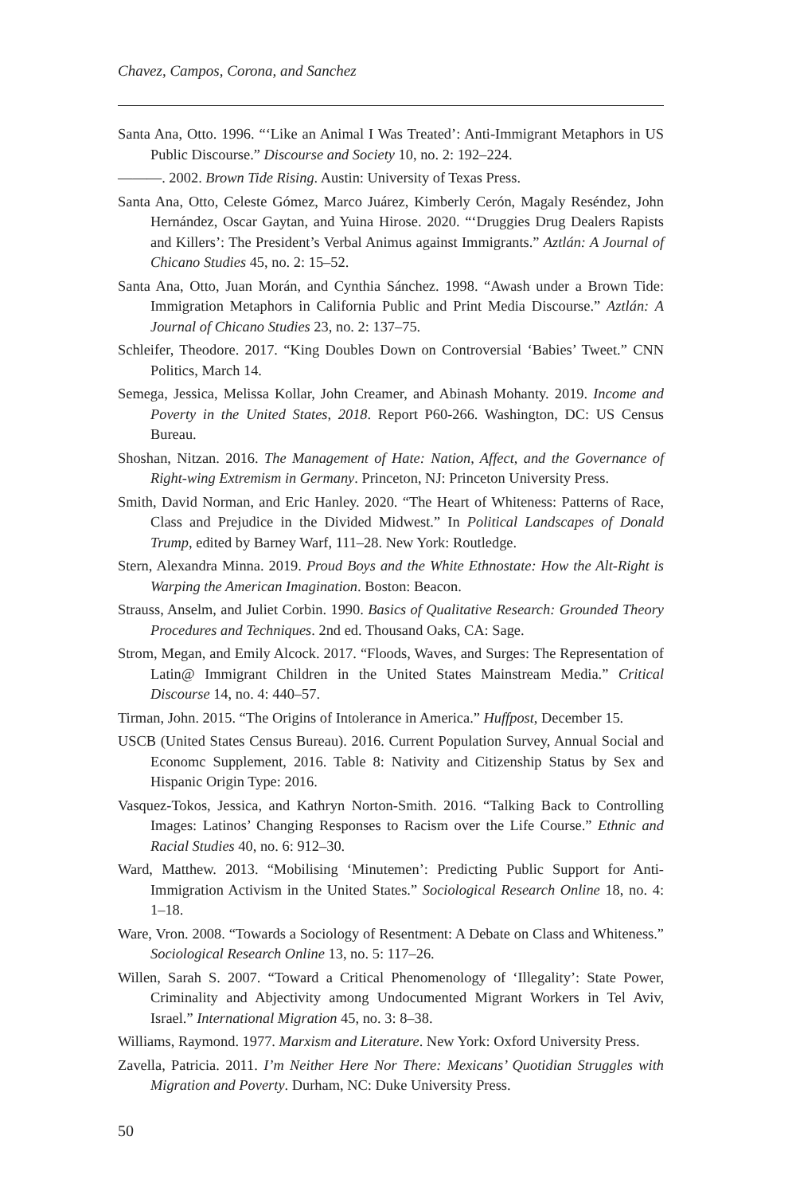Chavez, Campos, Corona, and Sanchez
Santa Ana, Otto. 1996. “‘Like an Animal I Was Treated’: Anti-Immigrant Metaphors in US Public Discourse.” Discourse and Society 10, no. 2: 192–224.
———. 2002. Brown Tide Rising. Austin: University of Texas Press.
Santa Ana, Otto, Celeste Gómez, Marco Juárez, Kimberly Cerón, Magaly Reséndez, John Hernández, Oscar Gaytan, and Yuina Hirose. 2020. “‘Druggies Drug Dealers Rapists and Killers’: The President’s Verbal Animus against Immigrants.” Aztlán: A Journal of Chicano Studies 45, no. 2: 15–52.
Santa Ana, Otto, Juan Morán, and Cynthia Sánchez. 1998. “Awash under a Brown Tide: Immigration Metaphors in California Public and Print Media Discourse.” Aztlán: A Journal of Chicano Studies 23, no. 2: 137–75.
Schleifer, Theodore. 2017. “King Doubles Down on Controversial ‘Babies’ Tweet.” CNN Politics, March 14.
Semega, Jessica, Melissa Kollar, John Creamer, and Abinash Mohanty. 2019. Income and Poverty in the United States, 2018. Report P60-266. Washington, DC: US Census Bureau.
Shoshan, Nitzan. 2016. The Management of Hate: Nation, Affect, and the Governance of Right-wing Extremism in Germany. Princeton, NJ: Princeton University Press.
Smith, David Norman, and Eric Hanley. 2020. “The Heart of Whiteness: Patterns of Race, Class and Prejudice in the Divided Midwest.” In Political Landscapes of Donald Trump, edited by Barney Warf, 111–28. New York: Routledge.
Stern, Alexandra Minna. 2019. Proud Boys and the White Ethnostate: How the Alt-Right is Warping the American Imagination. Boston: Beacon.
Strauss, Anselm, and Juliet Corbin. 1990. Basics of Qualitative Research: Grounded Theory Procedures and Techniques. 2nd ed. Thousand Oaks, CA: Sage.
Strom, Megan, and Emily Alcock. 2017. “Floods, Waves, and Surges: The Representation of Latin@ Immigrant Children in the United States Mainstream Media.” Critical Discourse 14, no. 4: 440–57.
Tirman, John. 2015. “The Origins of Intolerance in America.” Huffpost, December 15.
USCB (United States Census Bureau). 2016. Current Population Survey, Annual Social and Economc Supplement, 2016. Table 8: Nativity and Citizenship Status by Sex and Hispanic Origin Type: 2016.
Vasquez-Tokos, Jessica, and Kathryn Norton-Smith. 2016. “Talking Back to Controlling Images: Latinos’ Changing Responses to Racism over the Life Course.” Ethnic and Racial Studies 40, no. 6: 912–30.
Ward, Matthew. 2013. “Mobilising ‘Minutemen’: Predicting Public Support for Anti-Immigration Activism in the United States.” Sociological Research Online 18, no. 4: 1–18.
Ware, Vron. 2008. “Towards a Sociology of Resentment: A Debate on Class and Whiteness.” Sociological Research Online 13, no. 5: 117–26.
Willen, Sarah S. 2007. “Toward a Critical Phenomenology of ‘Illegality’: State Power, Criminality and Abjectivity among Undocumented Migrant Workers in Tel Aviv, Israel.” International Migration 45, no. 3: 8–38.
Williams, Raymond. 1977. Marxism and Literature. New York: Oxford University Press.
Zavella, Patricia. 2011. I’m Neither Here Nor There: Mexicans’ Quotidian Struggles with Migration and Poverty. Durham, NC: Duke University Press.
50